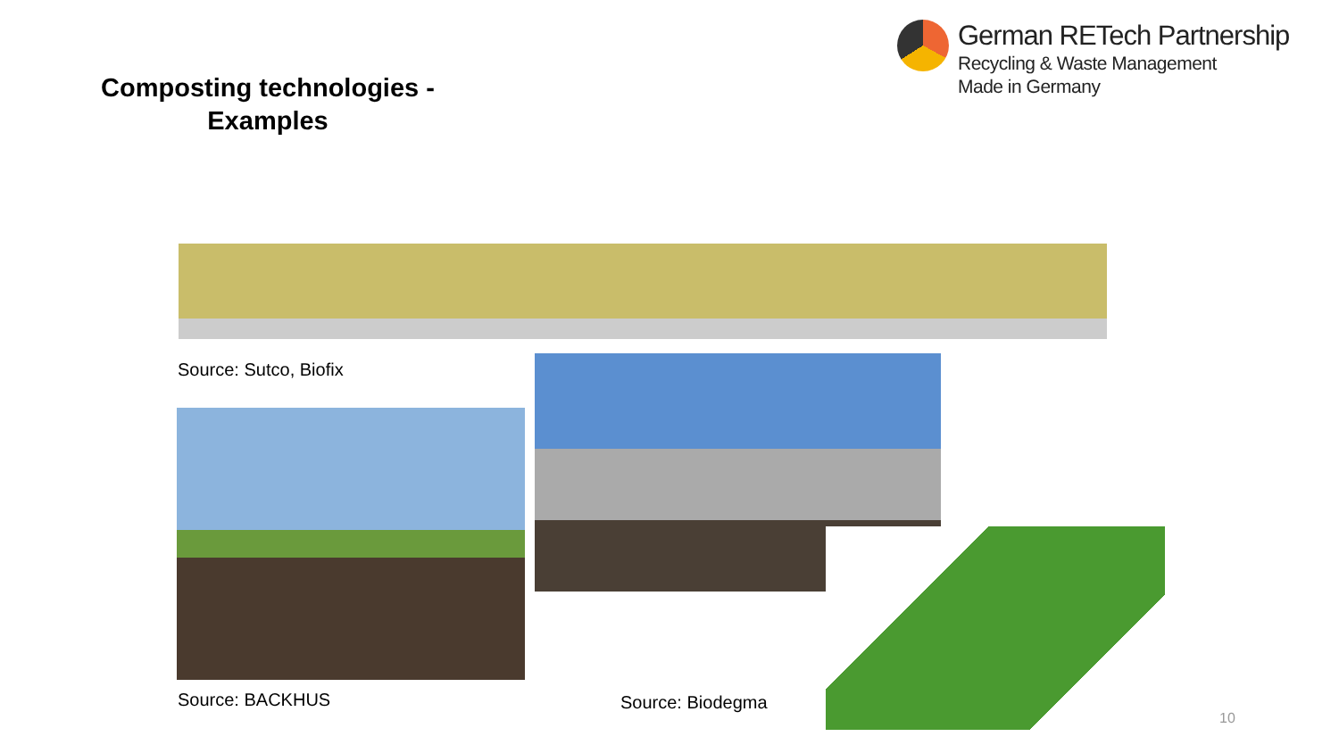German RETech Partnership
Recycling & Waste Management
Made in Germany
Composting technologies - Examples
Source: Sutco, Biofix
Source: BACKHUS Source: Biodegma
10